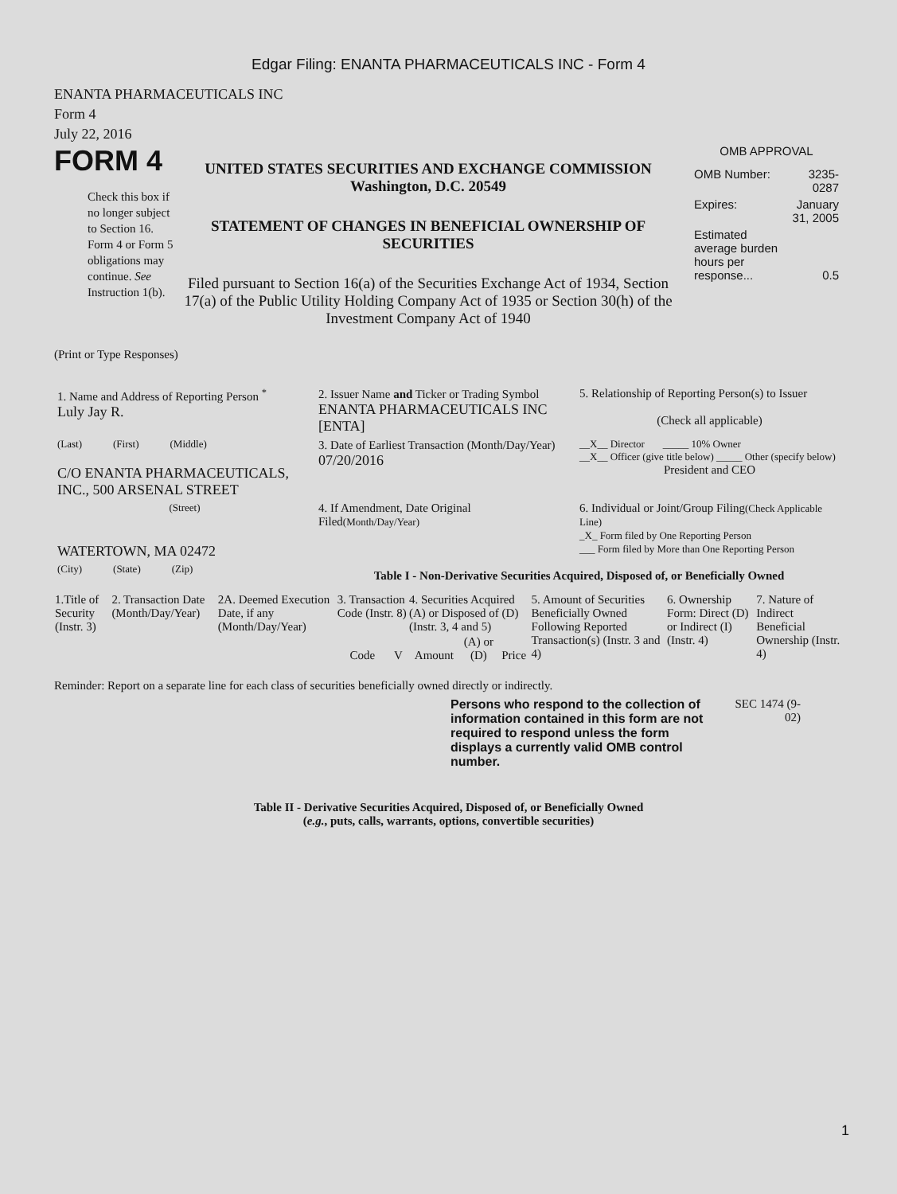Edgar Filing: ENANTA PHARMACEUTICALS INC - Form 4
ENANTA PHARMACEUTICALS INC
Form 4
July 22, 2016
FORM 4
Check this box if no longer subject to Section 16. Form 4 or Form 5 obligations may continue. See Instruction 1(b).
UNITED STATES SECURITIES AND EXCHANGE COMMISSION
Washington, D.C. 20549
STATEMENT OF CHANGES IN BENEFICIAL OWNERSHIP OF SECURITIES
Filed pursuant to Section 16(a) of the Securities Exchange Act of 1934, Section 17(a) of the Public Utility Holding Company Act of 1935 or Section 30(h) of the Investment Company Act of 1940
OMB APPROVAL
| OMB Number: | 3235-0287 |
| Expires: | January 31, 2005 |
| Estimated average burden hours per response... | 0.5 |
(Print or Type Responses)
| 1. Name and Address of Reporting Person <sup>*</sup> Luly Jay R. | 2. Issuer Name and Ticker or Trading Symbol ENANTA PHARMACEUTICALS INC [ENTA] | 5. Relationship of Reporting Person(s) to Issuer (Check all applicable) |
| (Last) (First) (Middle) C/O ENANTA PHARMACEUTICALS, INC., 500 ARSENAL STREET | 3. Date of Earliest Transaction (Month/Day/Year) 07/20/2016 | __X__ Director _____ 10% Owner __X__ Officer (give title below) _____ Other (specify below) President and CEO |
| (Street) WATERTOWN, MA 02472 | 4. If Amendment, Date Original Filed (Month/Day/Year) | 6. Individual or Joint/Group Filing (Check Applicable Line) _X_ Form filed by One Reporting Person ___ Form filed by More than One Reporting Person |
| (City) (State) (Zip) | Table I - Non-Derivative Securities Acquired, Disposed of, or Beneficially Owned | |
| 1.Title of Security (Instr. 3) | 2. Transaction Date (Month/Day/Year) | 2A. Deemed Execution Date, if any (Month/Day/Year) | 3. Transaction Code (Instr. 8) | | 4. Securities Acquired (A) or Disposed of (D) (Instr. 3, 4 and 5) | | | 5. Amount of Securities Beneficially Owned Following Reported Transaction(s) (Instr. 3 and 4) | 6. Ownership Form: Direct (D) or Indirect (I) (Instr. 4) | 7. Nature of Indirect Beneficial Ownership (Instr. 4) |
| --- | --- | --- | --- | --- | --- | --- | --- | --- | --- | --- |
| | | | Code | V | Amount | (A) or (D) | Price | | | |
Reminder: Report on a separate line for each class of securities beneficially owned directly or indirectly.
Persons who respond to the collection of information contained in this form are not required to respond unless the form displays a currently valid OMB control number.
SEC 1474 (9-02)
Table II - Derivative Securities Acquired, Disposed of, or Beneficially Owned
(e.g., puts, calls, warrants, options, convertible securities)
1